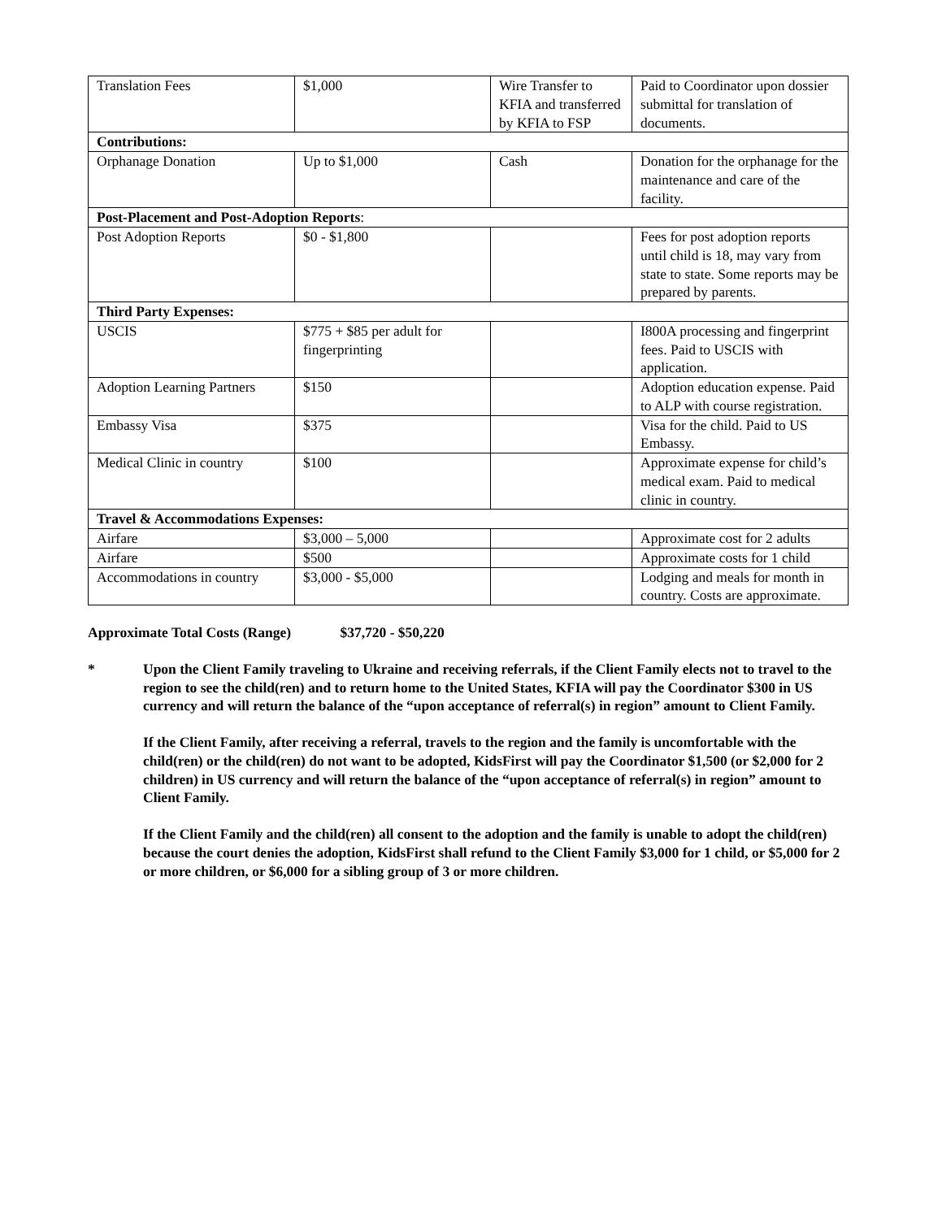| Translation Fees | $1,000 | Wire Transfer to KFIA and transferred by KFIA to FSP | Paid to Coordinator upon dossier submittal for translation of documents. |
| Contributions: | | | |
| Orphanage Donation | Up to $1,000 | Cash | Donation for the orphanage for the maintenance and care of the facility. |
| Post-Placement and Post-Adoption Reports : | | | |
| Post Adoption Reports | $0 - $1,800 | | Fees for post adoption reports until child is 18, may vary from state to state. Some reports may be prepared by parents. |
| Third Party Expenses: | | | |
| USCIS | $775 + $85 per adult for fingerprinting | | I800A processing and fingerprint fees. Paid to USCIS with application. |
| Adoption Learning Partners | $150 | | Adoption education expense. Paid to ALP with course registration. |
| Embassy Visa | $375 | | Visa for the child. Paid to US Embassy. |
| Medical Clinic in country | $100 | | Approximate expense for child’s medical exam. Paid to medical clinic in country. |
| Travel & Accommodations Expenses: | | | |
| Airfare | $3,000 – 5,000 | | Approximate cost for 2 adults |
| Airfare | $500 | | Approximate costs for 1 child |
| Accommodations in country | $3,000 - $5,000 | | Lodging and meals for month in country. Costs are approximate. |
Approximate Total Costs (Range) $37,720 - $50,220
* Upon the Client Family traveling to Ukraine and receiving referrals, if the Client Family elects not to travel to the region to see the child(ren) and to return home to the United States, KFIA will pay the Coordinator $300 in US currency and will return the balance of the “upon acceptance of referral(s) in region” amount to Client Family.
If the Client Family, after receiving a referral, travels to the region and the family is uncomfortable with the child(ren) or the child(ren) do not want to be adopted, KidsFirst will pay the Coordinator $1,500 (or $2,000 for 2 children) in US currency and will return the balance of the “upon acceptance of referral(s) in region” amount to Client Family.
If the Client Family and the child(ren) all consent to the adoption and the family is unable to adopt the child(ren) because the court denies the adoption, KidsFirst shall refund to the Client Family $3,000 for 1 child, or $5,000 for 2 or more children, or $6,000 for a sibling group of 3 or more children.